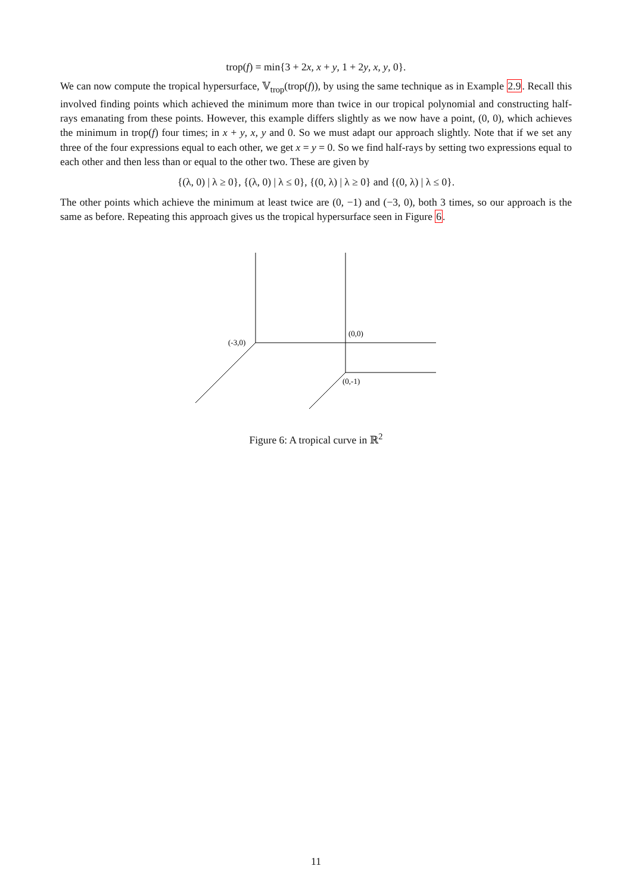trop(f) = min{3 + 2x, x + y, 1 + 2y, x, y, 0}.
We can now compute the tropical hypersurface, 𝕍<sub>trop</sub>(trop(f)), by using the same technique as in Example 2.9. Recall this involved finding points which achieved the minimum more than twice in our tropical polynomial and constructing half-rays emanating from these points. However, this example differs slightly as we now have a point, (0, 0), which achieves the minimum in trop(f) four times; in x + y, x, y and 0. So we must adapt our approach slightly. Note that if we set any three of the four expressions equal to each other, we get x = y = 0. So we find half-rays by setting two expressions equal to each other and then less than or equal to the other two. These are given by
{(λ, 0) | λ ≥ 0}, {(λ, 0) | λ ≤ 0}, {(0, λ) | λ ≥ 0} and {(0, λ) | λ ≤ 0}.
The other points which achieve the minimum at least twice are (0, −1) and (−3, 0), both 3 times, so our approach is the same as before. Repeating this approach gives us the tropical hypersurface seen in Figure 6.
(-3,0)
(0,0)
(0,-1)
Figure 6: A tropical curve in ℝ<sup>2</sup>
11